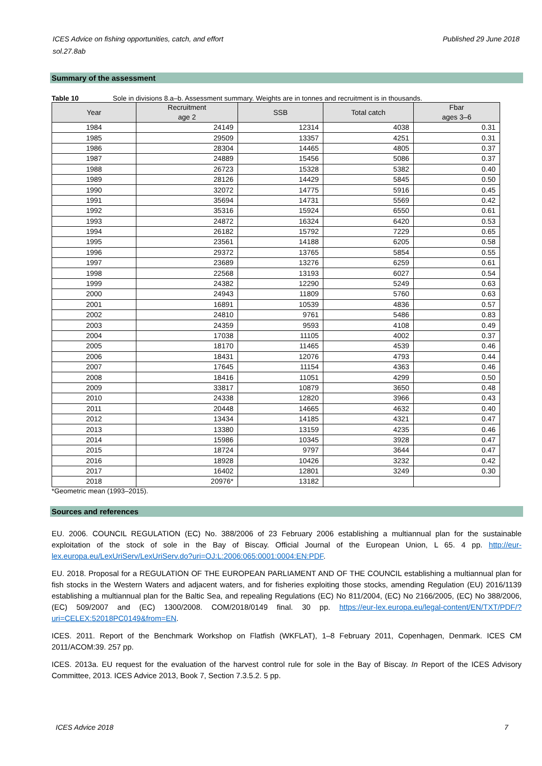ICES Advice on fishing opportunities, catch, and effort
sol.27.8ab Published 29 June 2018
Summary of the assessment
Table 10 Sole in divisions 8.a–b. Assessment summary. Weights are in tonnes and recruitment is in thousands.
| Year | Recruitment age 2 | SSB | Total catch | Fbar ages 3–6 |
| --- | --- | --- | --- | --- |
| 1984 | 24149 | 12314 | 4038 | 0.31 |
| 1985 | 29509 | 13357 | 4251 | 0.31 |
| 1986 | 28304 | 14465 | 4805 | 0.37 |
| 1987 | 24889 | 15456 | 5086 | 0.37 |
| 1988 | 26723 | 15328 | 5382 | 0.40 |
| 1989 | 28126 | 14429 | 5845 | 0.50 |
| 1990 | 32072 | 14775 | 5916 | 0.45 |
| 1991 | 35694 | 14731 | 5569 | 0.42 |
| 1992 | 35316 | 15924 | 6550 | 0.61 |
| 1993 | 24872 | 16324 | 6420 | 0.53 |
| 1994 | 26182 | 15792 | 7229 | 0.65 |
| 1995 | 23561 | 14188 | 6205 | 0.58 |
| 1996 | 29372 | 13765 | 5854 | 0.55 |
| 1997 | 23689 | 13276 | 6259 | 0.61 |
| 1998 | 22568 | 13193 | 6027 | 0.54 |
| 1999 | 24382 | 12290 | 5249 | 0.63 |
| 2000 | 24943 | 11809 | 5760 | 0.63 |
| 2001 | 16891 | 10539 | 4836 | 0.57 |
| 2002 | 24810 | 9761 | 5486 | 0.83 |
| 2003 | 24359 | 9593 | 4108 | 0.49 |
| 2004 | 17038 | 11105 | 4002 | 0.37 |
| 2005 | 18170 | 11465 | 4539 | 0.46 |
| 2006 | 18431 | 12076 | 4793 | 0.44 |
| 2007 | 17645 | 11154 | 4363 | 0.46 |
| 2008 | 18416 | 11051 | 4299 | 0.50 |
| 2009 | 33817 | 10879 | 3650 | 0.48 |
| 2010 | 24338 | 12820 | 3966 | 0.43 |
| 2011 | 20448 | 14665 | 4632 | 0.40 |
| 2012 | 13434 | 14185 | 4321 | 0.47 |
| 2013 | 13380 | 13159 | 4235 | 0.46 |
| 2014 | 15986 | 10345 | 3928 | 0.47 |
| 2015 | 18724 | 9797 | 3644 | 0.47 |
| 2016 | 18928 | 10426 | 3232 | 0.42 |
| 2017 | 16402 | 12801 | 3249 | 0.30 |
| 2018 | 20976* | 13182 | | |
*Geometric mean (1993–2015).
Sources and references
EU. 2006. COUNCIL REGULATION (EC) No. 388/2006 of 23 February 2006 establishing a multiannual plan for the sustainable exploitation of the stock of sole in the Bay of Biscay. Official Journal of the European Union, L 65. 4 pp. http://eur-lex.europa.eu/LexUriServ/LexUriServ.do?uri=OJ:L:2006:065:0001:0004:EN:PDF.
EU. 2018. Proposal for a REGULATION OF THE EUROPEAN PARLIAMENT AND OF THE COUNCIL establishing a multiannual plan for fish stocks in the Western Waters and adjacent waters, and for fisheries exploiting those stocks, amending Regulation (EU) 2016/1139 establishing a multiannual plan for the Baltic Sea, and repealing Regulations (EC) No 811/2004, (EC) No 2166/2005, (EC) No 388/2006, (EC) 509/2007 and (EC) 1300/2008. COM/2018/0149 final. 30 pp. https://eur-lex.europa.eu/legal-content/EN/TXT/PDF/?uri=CELEX:52018PC0149&from=EN.
ICES. 2011. Report of the Benchmark Workshop on Flatfish (WKFLAT), 1–8 February 2011, Copenhagen, Denmark. ICES CM 2011/ACOM:39. 257 pp.
ICES. 2013a. EU request for the evaluation of the harvest control rule for sole in the Bay of Biscay. In Report of the ICES Advisory Committee, 2013. ICES Advice 2013, Book 7, Section 7.3.5.2. 5 pp.
ICES Advice 2018 7